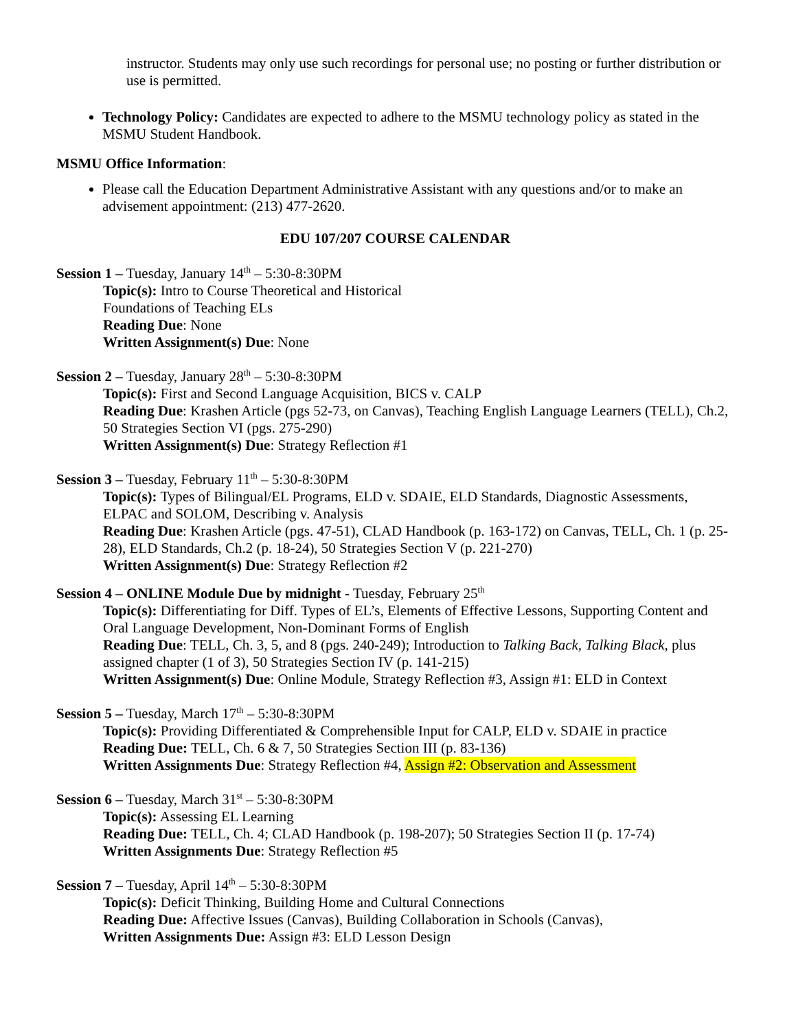instructor. Students may only use such recordings for personal use; no posting or further distribution or use is permitted.
Technology Policy: Candidates are expected to adhere to the MSMU technology policy as stated in the MSMU Student Handbook.
MSMU Office Information:
Please call the Education Department Administrative Assistant with any questions and/or to make an advisement appointment: (213) 477-2620.
EDU 107/207 COURSE CALENDAR
Session 1 – Tuesday, January 14<sup>th</sup> – 5:30-8:30PM
Topic(s): Intro to Course Theoretical and Historical
Foundations of Teaching ELs
Reading Due: None
Written Assignment(s) Due: None
Session 2 – Tuesday, January 28<sup>th</sup> – 5:30-8:30PM
Topic(s): First and Second Language Acquisition, BICS v. CALP
Reading Due: Krashen Article (pgs 52-73, on Canvas), Teaching English Language Learners (TELL), Ch.2, 50 Strategies Section VI (pgs. 275-290)
Written Assignment(s) Due: Strategy Reflection #1
Session 3 – Tuesday, February 11<sup>th</sup> – 5:30-8:30PM
Topic(s): Types of Bilingual/EL Programs, ELD v. SDAIE, ELD Standards, Diagnostic Assessments, ELPAC and SOLOM, Describing v. Analysis
Reading Due: Krashen Article (pgs. 47-51), CLAD Handbook (p. 163-172) on Canvas, TELL, Ch. 1 (p. 25-28), ELD Standards, Ch.2 (p. 18-24), 50 Strategies Section V (p. 221-270)
Written Assignment(s) Due: Strategy Reflection #2
Session 4 – ONLINE Module Due by midnight - Tuesday, February 25<sup>th</sup>
Topic(s): Differentiating for Diff. Types of EL’s, Elements of Effective Lessons, Supporting Content and Oral Language Development, Non-Dominant Forms of English
Reading Due: TELL, Ch. 3, 5, and 8 (pgs. 240-249); Introduction to Talking Back, Talking Black, plus assigned chapter (1 of 3), 50 Strategies Section IV (p. 141-215)
Written Assignment(s) Due: Online Module, Strategy Reflection #3, Assign #1: ELD in Context
Session 5 – Tuesday, March 17<sup>th</sup> – 5:30-8:30PM
Topic(s): Providing Differentiated & Comprehensible Input for CALP, ELD v. SDAIE in practice
Reading Due: TELL, Ch. 6 & 7, 50 Strategies Section III (p. 83-136)
Written Assignments Due: Strategy Reflection #4, Assign #2: Observation and Assessment
Session 6 – Tuesday, March 31<sup>st</sup> – 5:30-8:30PM
Topic(s): Assessing EL Learning
Reading Due: TELL, Ch. 4; CLAD Handbook (p. 198-207); 50 Strategies Section II (p. 17-74)
Written Assignments Due: Strategy Reflection #5
Session 7 – Tuesday, April 14<sup>th</sup> – 5:30-8:30PM
Topic(s): Deficit Thinking, Building Home and Cultural Connections
Reading Due: Affective Issues (Canvas), Building Collaboration in Schools (Canvas),
Written Assignments Due: Assign #3: ELD Lesson Design